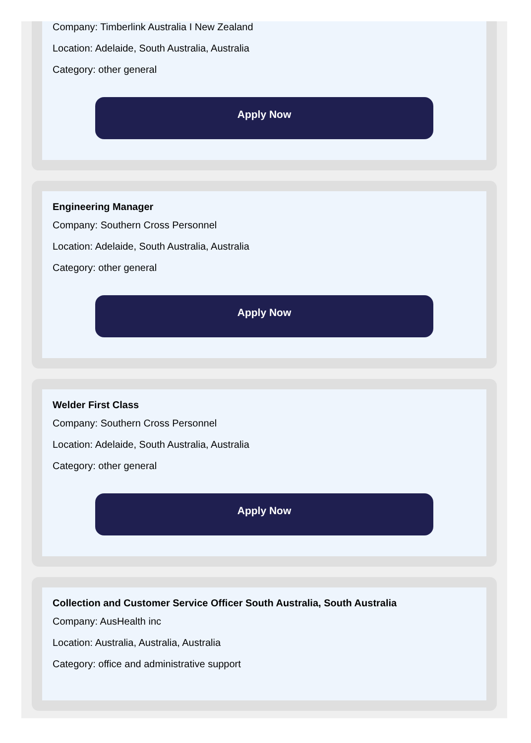Company: Timberlink Australia I New Zealand
Location: Adelaide, South Australia, Australia
Category: other general
Apply Now
Engineering Manager
Company: Southern Cross Personnel
Location: Adelaide, South Australia, Australia
Category: other general
Apply Now
Welder First Class
Company: Southern Cross Personnel
Location: Adelaide, South Australia, Australia
Category: other general
Apply Now
Collection and Customer Service Officer South Australia, South Australia
Company: AusHealth inc
Location: Australia, Australia, Australia
Category: office and administrative support